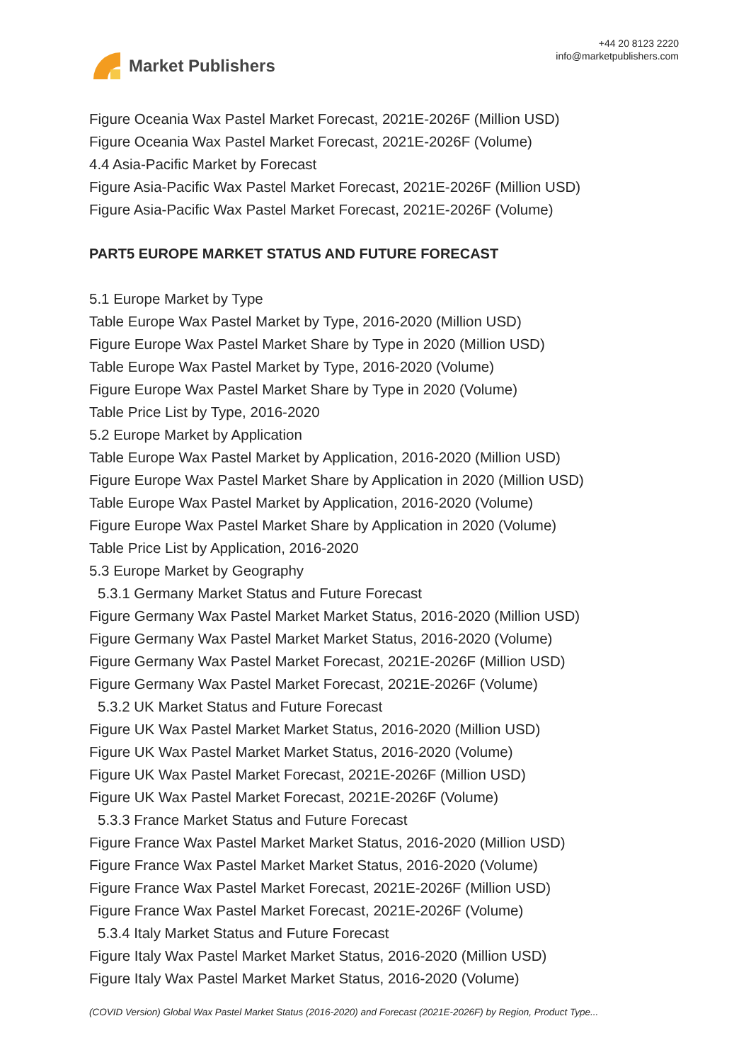Market Publishers
+44 20 8123 2220
info@marketpublishers.com
Figure Oceania Wax Pastel Market Forecast, 2021E-2026F (Million USD)
Figure Oceania Wax Pastel Market Forecast, 2021E-2026F (Volume)
4.4 Asia-Pacific Market by Forecast
Figure Asia-Pacific Wax Pastel Market Forecast, 2021E-2026F (Million USD)
Figure Asia-Pacific Wax Pastel Market Forecast, 2021E-2026F (Volume)
PART5 EUROPE MARKET STATUS AND FUTURE FORECAST
5.1 Europe Market by Type
Table Europe Wax Pastel Market by Type, 2016-2020 (Million USD)
Figure Europe Wax Pastel Market Share by Type in 2020 (Million USD)
Table Europe Wax Pastel Market by Type, 2016-2020 (Volume)
Figure Europe Wax Pastel Market Share by Type in 2020 (Volume)
Table Price List by Type, 2016-2020
5.2 Europe Market by Application
Table Europe Wax Pastel Market by Application, 2016-2020 (Million USD)
Figure Europe Wax Pastel Market Share by Application in 2020 (Million USD)
Table Europe Wax Pastel Market by Application, 2016-2020 (Volume)
Figure Europe Wax Pastel Market Share by Application in 2020 (Volume)
Table Price List by Application, 2016-2020
5.3 Europe Market by Geography
5.3.1 Germany Market Status and Future Forecast
Figure Germany Wax Pastel Market Market Status, 2016-2020 (Million USD)
Figure Germany Wax Pastel Market Market Status, 2016-2020 (Volume)
Figure Germany Wax Pastel Market Forecast, 2021E-2026F (Million USD)
Figure Germany Wax Pastel Market Forecast, 2021E-2026F (Volume)
5.3.2 UK Market Status and Future Forecast
Figure UK Wax Pastel Market Market Status, 2016-2020 (Million USD)
Figure UK Wax Pastel Market Market Status, 2016-2020 (Volume)
Figure UK Wax Pastel Market Forecast, 2021E-2026F (Million USD)
Figure UK Wax Pastel Market Forecast, 2021E-2026F (Volume)
5.3.3 France Market Status and Future Forecast
Figure France Wax Pastel Market Market Status, 2016-2020 (Million USD)
Figure France Wax Pastel Market Market Status, 2016-2020 (Volume)
Figure France Wax Pastel Market Forecast, 2021E-2026F (Million USD)
Figure France Wax Pastel Market Forecast, 2021E-2026F (Volume)
5.3.4 Italy Market Status and Future Forecast
Figure Italy Wax Pastel Market Market Status, 2016-2020 (Million USD)
Figure Italy Wax Pastel Market Market Status, 2016-2020 (Volume)
(COVID Version) Global Wax Pastel Market Status (2016-2020) and Forecast (2021E-2026F) by Region, Product Type...